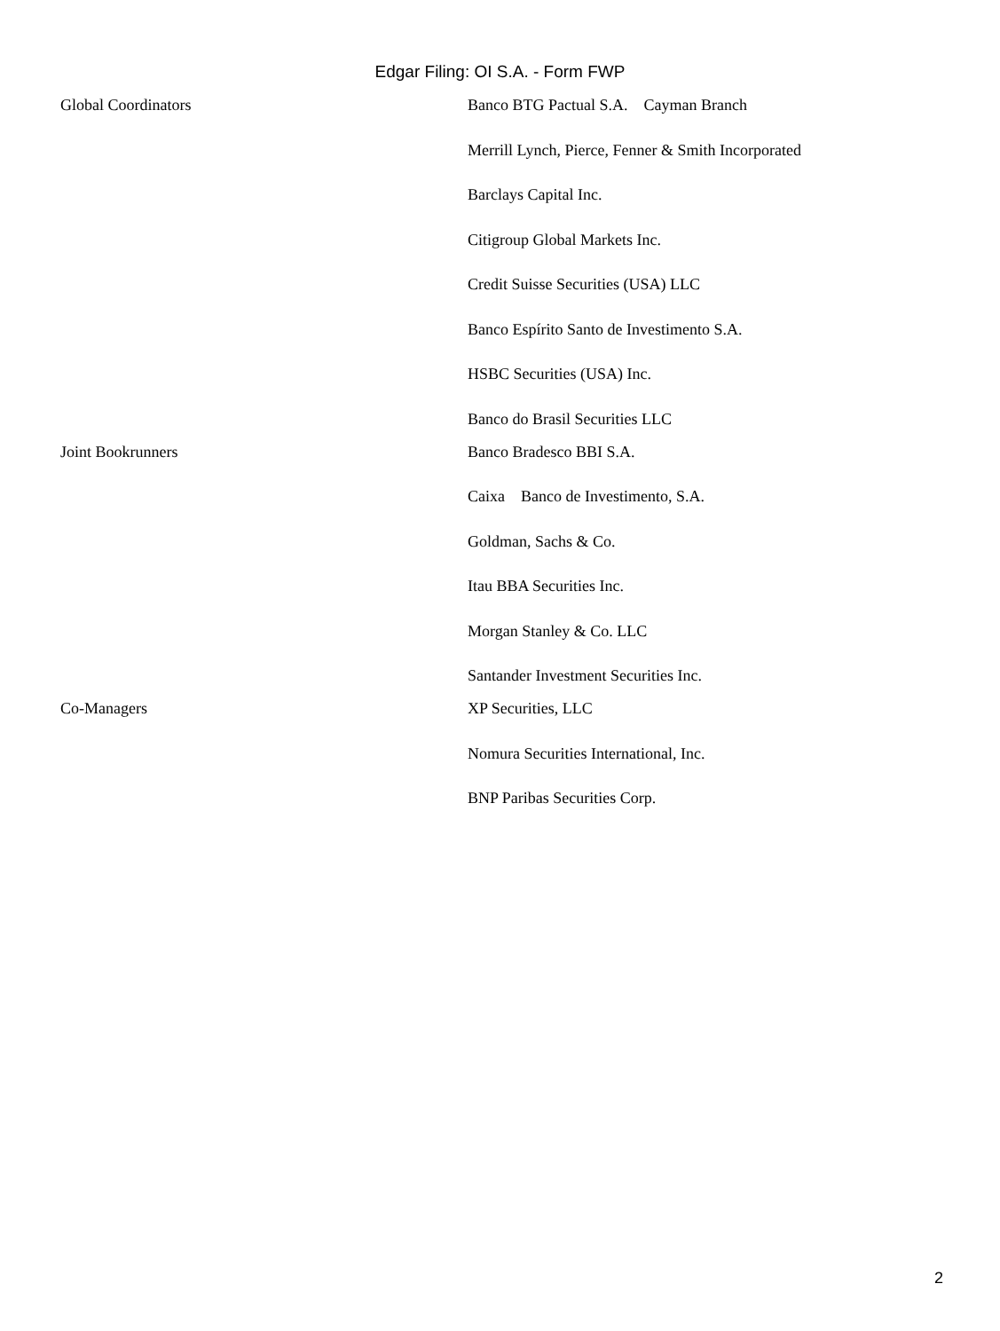Edgar Filing: OI S.A. - Form FWP
| Global Coordinators | Banco BTG Pactual S.A. Cayman Branch Merrill Lynch, Pierce, Fenner & Smith Incorporated Barclays Capital Inc. Citigroup Global Markets Inc. Credit Suisse Securities (USA) LLC Banco Espírito Santo de Investimento S.A. HSBC Securities (USA) Inc. Banco do Brasil Securities LLC |
| Joint Bookrunners | Banco Bradesco BBI S.A. Caixa Banco de Investimento, S.A. Goldman, Sachs & Co. Itau BBA Securities Inc. Morgan Stanley & Co. LLC Santander Investment Securities Inc. |
| Co-Managers | XP Securities, LLC Nomura Securities International, Inc. BNP Paribas Securities Corp. |
2